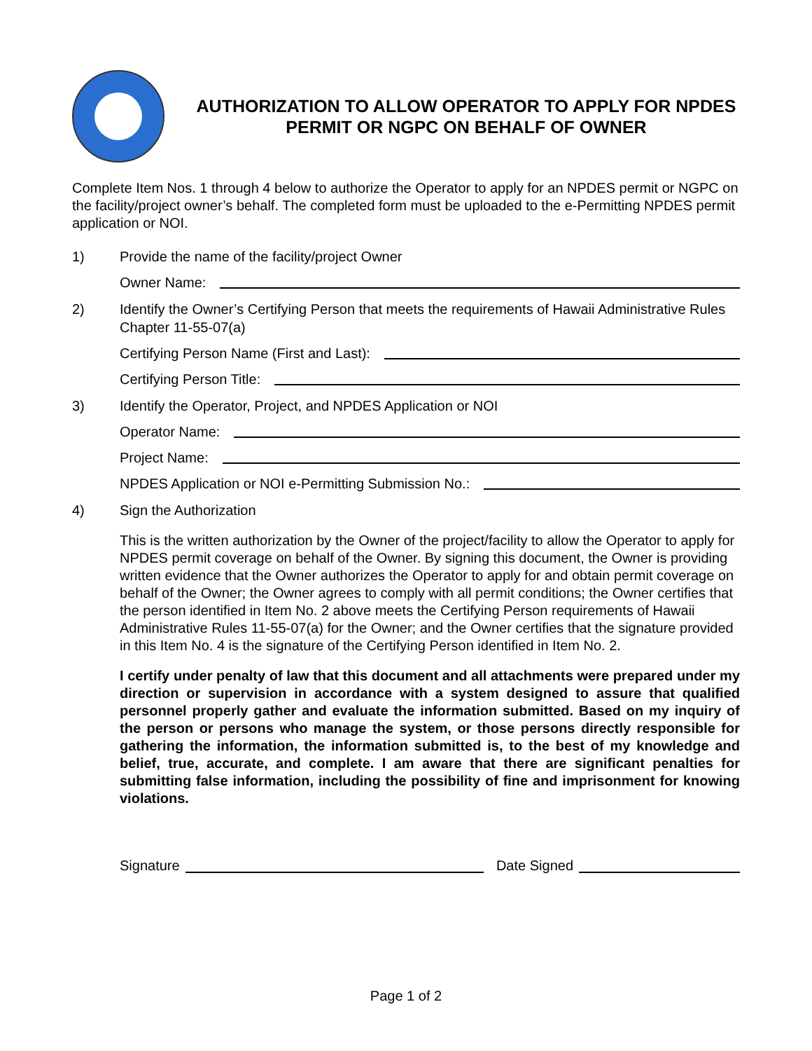AUTHORIZATION TO ALLOW OPERATOR TO APPLY FOR NPDES PERMIT OR NGPC ON BEHALF OF OWNER
Complete Item Nos. 1 through 4 below to authorize the Operator to apply for an NPDES permit or NGPC on the facility/project owner’s behalf. The completed form must be uploaded to the e-Permitting NPDES permit application or NOI.
1) Provide the name of the facility/project Owner
Owner Name:
2) Identify the Owner’s Certifying Person that meets the requirements of Hawaii Administrative Rules Chapter 11-55-07(a)
Certifying Person Name (First and Last):
Certifying Person Title:
3) Identify the Operator, Project, and NPDES Application or NOI
Operator Name:
Project Name:
NPDES Application or NOI e-Permitting Submission No.:
4) Sign the Authorization
This is the written authorization by the Owner of the project/facility to allow the Operator to apply for NPDES permit coverage on behalf of the Owner. By signing this document, the Owner is providing written evidence that the Owner authorizes the Operator to apply for and obtain permit coverage on behalf of the Owner; the Owner agrees to comply with all permit conditions; the Owner certifies that the person identified in Item No. 2 above meets the Certifying Person requirements of Hawaii Administrative Rules 11-55-07(a) for the Owner; and the Owner certifies that the signature provided in this Item No. 4 is the signature of the Certifying Person identified in Item No. 2.
I certify under penalty of law that this document and all attachments were prepared under my direction or supervision in accordance with a system designed to assure that qualified personnel properly gather and evaluate the information submitted. Based on my inquiry of the person or persons who manage the system, or those persons directly responsible for gathering the information, the information submitted is, to the best of my knowledge and belief, true, accurate, and complete. I am aware that there are significant penalties for submitting false information, including the possibility of fine and imprisonment for knowing violations.
Signature Date Signed
Page 1 of 2